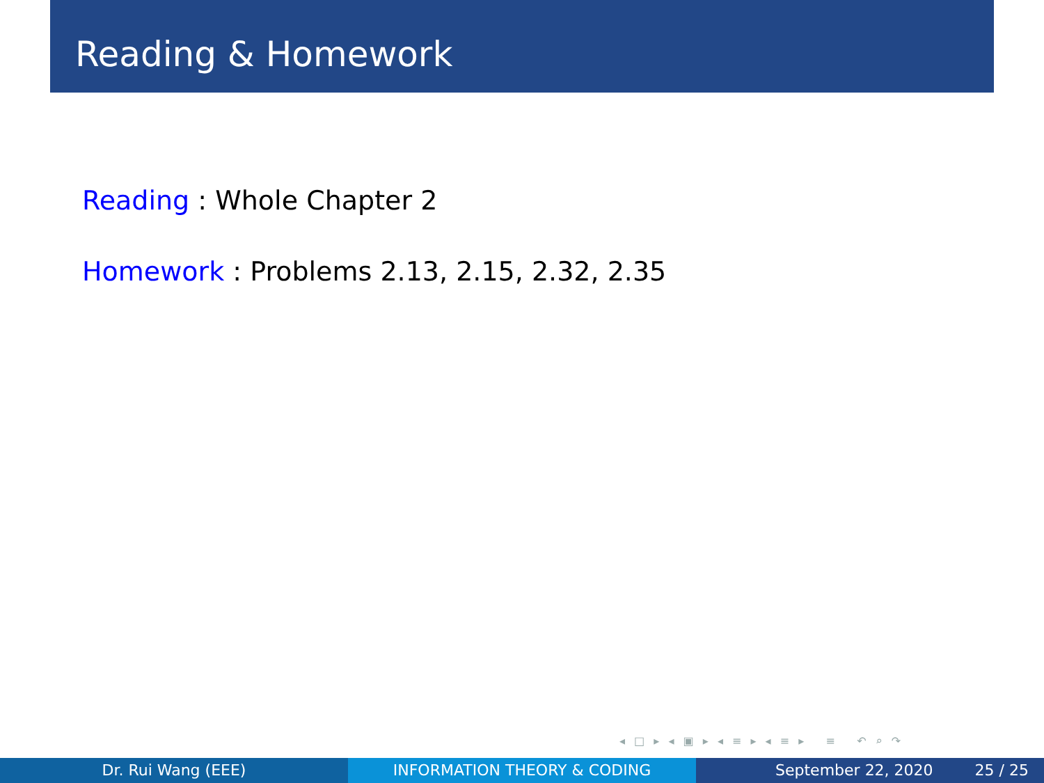Reading & Homework
Reading : Whole Chapter 2
Homework : Problems 2.13, 2.15, 2.32, 2.35
◂ □ ▸ ◂ ▣ ▸ ◂ ≡ ▸ ◂ ≡ ▸ ≡ ↶ ⌕ ↷
Dr. Rui Wang (EEE) INFORMATION THEORY & CODING September 22, 2020 25 / 25